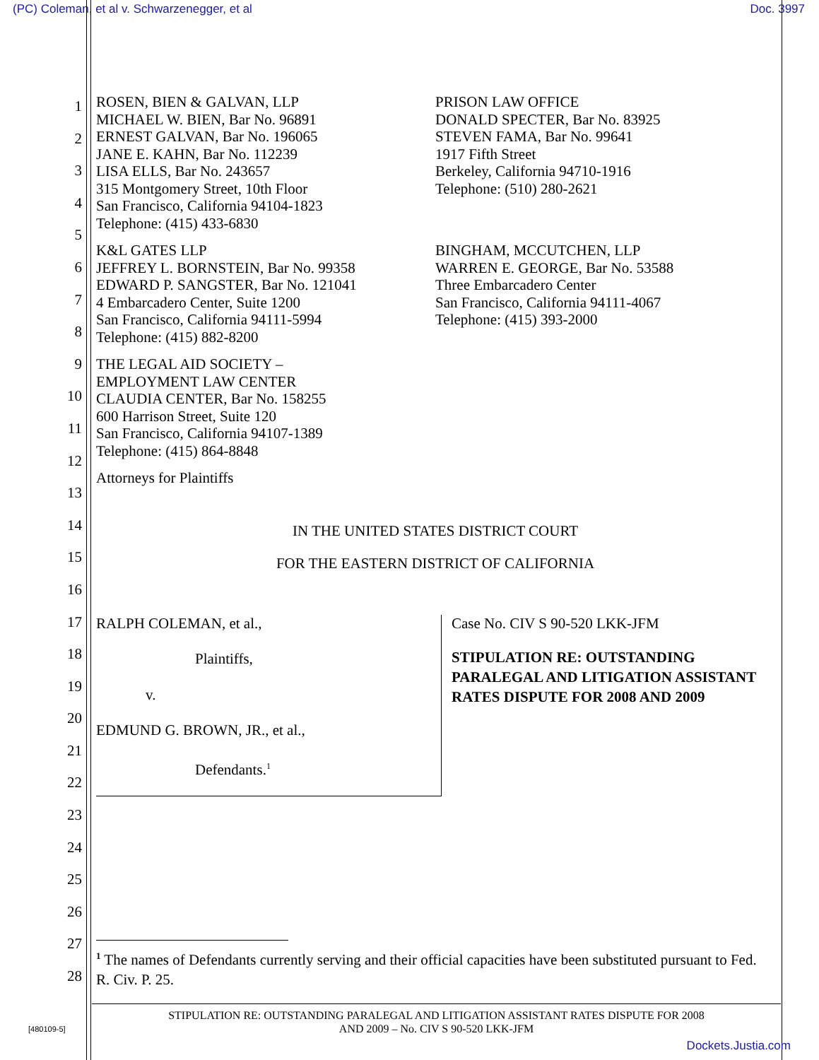(PC) Coleman, et al v. Schwarzenegger, et al Doc. 3997
1
2
3
4
5
6
7
8
9
10
11
12
13
14
15
16
17
18
19
20
21
22
23
24
25
26
27
28
ROSEN, BIEN & GALVAN, LLP
MICHAEL W. BIEN, Bar No. 96891
ERNEST GALVAN, Bar No. 196065
JANE E. KAHN, Bar No. 112239
LISA ELLS, Bar No. 243657
315 Montgomery Street, 10th Floor
San Francisco, California 94104-1823
Telephone: (415) 433-6830
PRISON LAW OFFICE
DONALD SPECTER, Bar No. 83925
STEVEN FAMA, Bar No. 99641
1917 Fifth Street
Berkeley, California 94710-1916
Telephone: (510) 280-2621
K&L GATES LLP
JEFFREY L. BORNSTEIN, Bar No. 99358
EDWARD P. SANGSTER, Bar No. 121041
4 Embarcadero Center, Suite 1200
San Francisco, California 94111-5994
Telephone: (415) 882-8200
BINGHAM, MCCUTCHEN, LLP
WARREN E. GEORGE, Bar No. 53588
Three Embarcadero Center
San Francisco, California 94111-4067
Telephone: (415) 393-2000
THE LEGAL AID SOCIETY –
EMPLOYMENT LAW CENTER
CLAUDIA CENTER, Bar No. 158255
600 Harrison Street, Suite 120
San Francisco, California 94107-1389
Telephone: (415) 864-8848
Attorneys for Plaintiffs
IN THE UNITED STATES DISTRICT COURT
FOR THE EASTERN DISTRICT OF CALIFORNIA
RALPH COLEMAN, et al.,
Plaintiffs,
v.
EDMUND G. BROWN, JR., et al.,
Defendants.<sup>1</sup>
Case No. CIV S 90-520 LKK-JFM
STIPULATION RE: OUTSTANDING PARALEGAL AND LITIGATION ASSISTANT RATES DISPUTE FOR 2008 AND 2009
<sup>1</sup> The names of Defendants currently serving and their official capacities have been substituted pursuant to Fed. R. Civ. P. 25.
STIPULATION RE: OUTSTANDING PARALEGAL AND LITIGATION ASSISTANT RATES DISPUTE FOR 2008
AND 2009 – No. CIV S 90-520 LKK-JFM
[480109-5]
Dockets.Justia.com